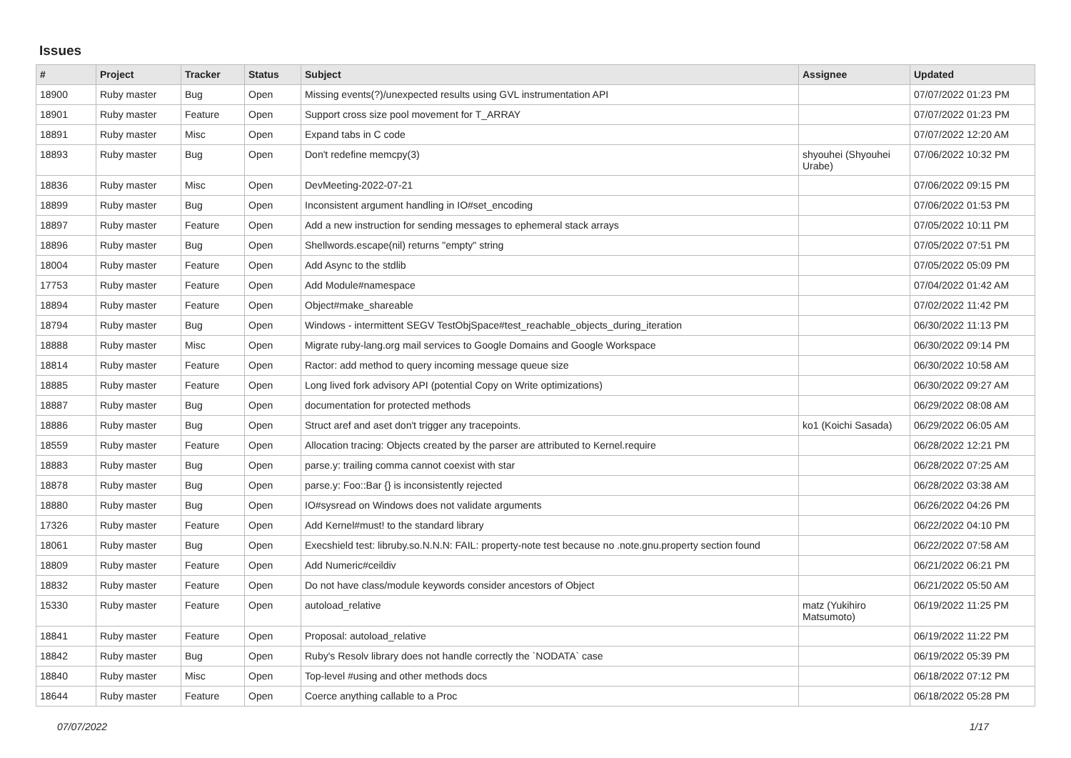Issues
| # | Project | Tracker | Status | Subject | Assignee | Updated |
| --- | --- | --- | --- | --- | --- | --- |
| 18900 | Ruby master | Bug | Open | Missing events(?)/unexpected results using GVL instrumentation API | | 07/07/2022 01:23 PM |
| 18901 | Ruby master | Feature | Open | Support cross size pool movement for T_ARRAY | | 07/07/2022 01:23 PM |
| 18891 | Ruby master | Misc | Open | Expand tabs in C code | | 07/07/2022 12:20 AM |
| 18893 | Ruby master | Bug | Open | Don't redefine memcpy(3) | shyouhei (Shyouhei Urabe) | 07/06/2022 10:32 PM |
| 18836 | Ruby master | Misc | Open | DevMeeting-2022-07-21 | | 07/06/2022 09:15 PM |
| 18899 | Ruby master | Bug | Open | Inconsistent argument handling in IO#set_encoding | | 07/06/2022 01:53 PM |
| 18897 | Ruby master | Feature | Open | Add a new instruction for sending messages to ephemeral stack arrays | | 07/05/2022 10:11 PM |
| 18896 | Ruby master | Bug | Open | Shellwords.escape(nil) returns "empty" string | | 07/05/2022 07:51 PM |
| 18004 | Ruby master | Feature | Open | Add Async to the stdlib | | 07/05/2022 05:09 PM |
| 17753 | Ruby master | Feature | Open | Add Module#namespace | | 07/04/2022 01:42 AM |
| 18894 | Ruby master | Feature | Open | Object#make_shareable | | 07/02/2022 11:42 PM |
| 18794 | Ruby master | Bug | Open | Windows - intermittent SEGV TestObjSpace#test_reachable_objects_during_iteration | | 06/30/2022 11:13 PM |
| 18888 | Ruby master | Misc | Open | Migrate ruby-lang.org mail services to Google Domains and Google Workspace | | 06/30/2022 09:14 PM |
| 18814 | Ruby master | Feature | Open | Ractor: add method to query incoming message queue size | | 06/30/2022 10:58 AM |
| 18885 | Ruby master | Feature | Open | Long lived fork advisory API (potential Copy on Write optimizations) | | 06/30/2022 09:27 AM |
| 18887 | Ruby master | Bug | Open | documentation for protected methods | | 06/29/2022 08:08 AM |
| 18886 | Ruby master | Bug | Open | Struct aref and aset don't trigger any tracepoints. | ko1 (Koichi Sasada) | 06/29/2022 06:05 AM |
| 18559 | Ruby master | Feature | Open | Allocation tracing: Objects created by the parser are attributed to Kernel.require | | 06/28/2022 12:21 PM |
| 18883 | Ruby master | Bug | Open | parse.y: trailing comma cannot coexist with star | | 06/28/2022 07:25 AM |
| 18878 | Ruby master | Bug | Open | parse.y: Foo::Bar {} is inconsistently rejected | | 06/28/2022 03:38 AM |
| 18880 | Ruby master | Bug | Open | IO#sysread on Windows does not validate arguments | | 06/26/2022 04:26 PM |
| 17326 | Ruby master | Feature | Open | Add Kernel#must! to the standard library | | 06/22/2022 04:10 PM |
| 18061 | Ruby master | Bug | Open | Execshield test: libruby.so.N.N.N: FAIL: property-note test because no .note.gnu.property section found | | 06/22/2022 07:58 AM |
| 18809 | Ruby master | Feature | Open | Add Numeric#ceildiv | | 06/21/2022 06:21 PM |
| 18832 | Ruby master | Feature | Open | Do not have class/module keywords consider ancestors of Object | | 06/21/2022 05:50 AM |
| 15330 | Ruby master | Feature | Open | autoload_relative | matz (Yukihiro Matsumoto) | 06/19/2022 11:25 PM |
| 18841 | Ruby master | Feature | Open | Proposal: autoload_relative | | 06/19/2022 11:22 PM |
| 18842 | Ruby master | Bug | Open | Ruby's Resolv library does not handle correctly the `NODATA` case | | 06/19/2022 05:39 PM |
| 18840 | Ruby master | Misc | Open | Top-level #using and other methods docs | | 06/18/2022 07:12 PM |
| 18644 | Ruby master | Feature | Open | Coerce anything callable to a Proc | | 06/18/2022 05:28 PM |
07/07/2022 1/17